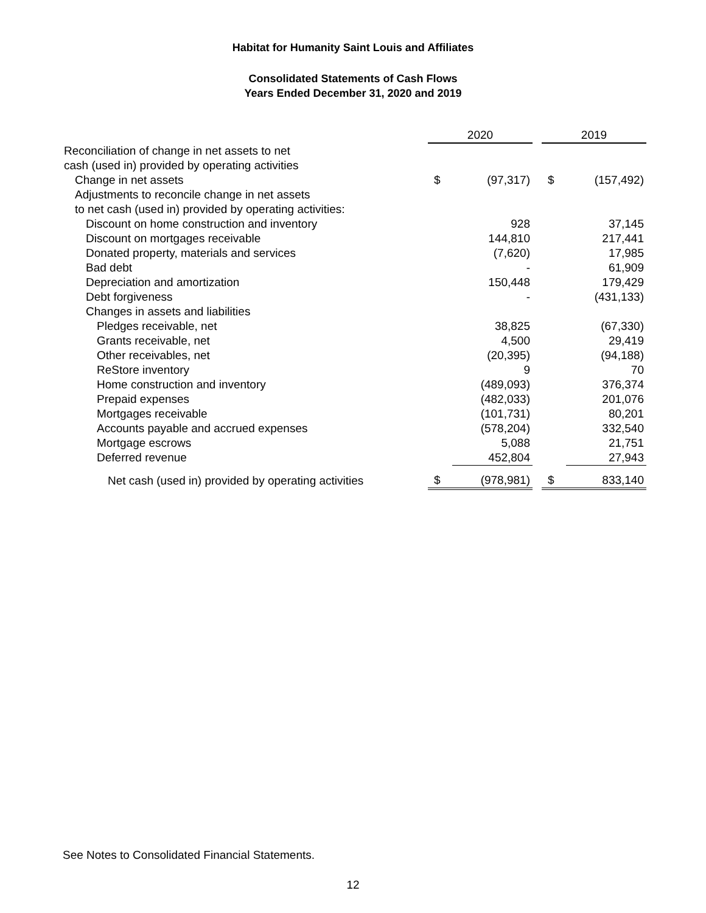Habitat for Humanity Saint Louis and Affiliates
Consolidated Statements of Cash Flows
Years Ended December 31, 2020 and 2019
| | 2020 | | | 2019 | |
| Reconciliation of change in net assets to net | | | | | |
| cash (used in) provided by operating activities | | | | | |
| Change in net assets | $ | (97,317) | | $ | (157,492) |
| Adjustments to reconcile change in net assets | | | | | |
| to net cash (used in) provided by operating activities: | | | | | |
| Discount on home construction and inventory | | 928 | | | 37,145 |
| Discount on mortgages receivable | | 144,810 | | | 217,441 |
| Donated property, materials and services | | (7,620) | | | 17,985 |
| Bad debt | | - | | | 61,909 |
| Depreciation and amortization | | 150,448 | | | 179,429 |
| Debt forgiveness | | - | | | (431,133) |
| Changes in assets and liabilities | | | | | |
| Pledges receivable, net | | 38,825 | | | (67,330) |
| Grants receivable, net | | 4,500 | | | 29,419 |
| Other receivables, net | | (20,395) | | | (94,188) |
| ReStore inventory | | 9 | | | 70 |
| Home construction and inventory | | (489,093) | | | 376,374 |
| Prepaid expenses | | (482,033) | | | 201,076 |
| Mortgages receivable | | (101,731) | | | 80,201 |
| Accounts payable and accrued expenses | | (578,204) | | | 332,540 |
| Mortgage escrows | | 5,088 | | | 21,751 |
| Deferred revenue | | 452,804 | | | 27,943 |
| Net cash (used in) provided by operating activities | $ | (978,981) | | $ | 833,140 |
See Notes to Consolidated Financial Statements.
12